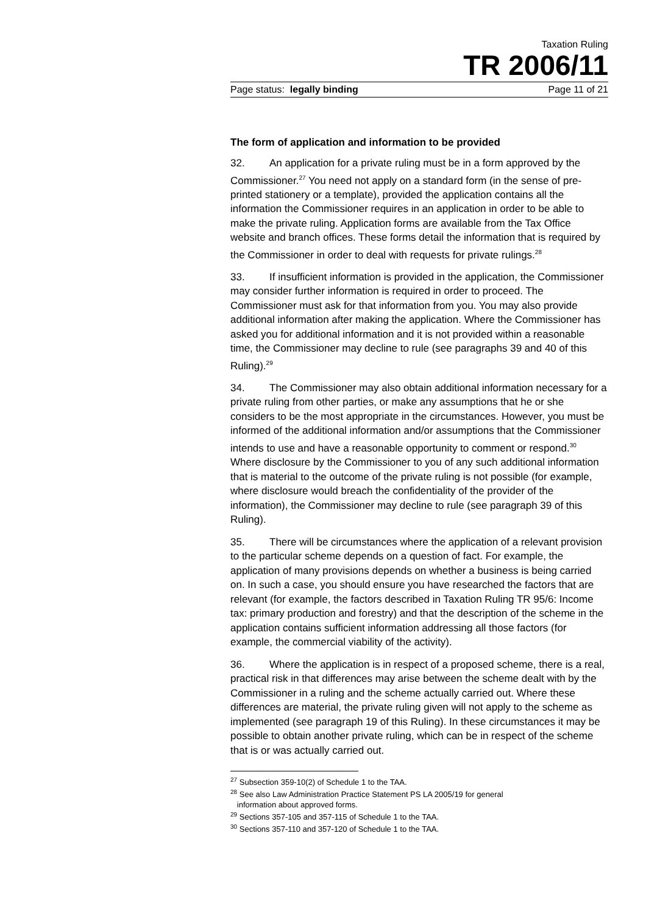Taxation Ruling
TR 2006/11
Page status: legally binding Page 11 of 21
The form of application and information to be provided
32. An application for a private ruling must be in a form approved by the Commissioner.<sup>27</sup> You need not apply on a standard form (in the sense of pre-printed stationery or a template), provided the application contains all the information the Commissioner requires in an application in order to be able to make the private ruling. Application forms are available from the Tax Office website and branch offices. These forms detail the information that is required by the Commissioner in order to deal with requests for private rulings.<sup>28</sup>
33. If insufficient information is provided in the application, the Commissioner may consider further information is required in order to proceed. The Commissioner must ask for that information from you. You may also provide additional information after making the application. Where the Commissioner has asked you for additional information and it is not provided within a reasonable time, the Commissioner may decline to rule (see paragraphs 39 and 40 of this Ruling).<sup>29</sup>
34. The Commissioner may also obtain additional information necessary for a private ruling from other parties, or make any assumptions that he or she considers to be the most appropriate in the circumstances. However, you must be informed of the additional information and/or assumptions that the Commissioner intends to use and have a reasonable opportunity to comment or respond.<sup>30</sup> Where disclosure by the Commissioner to you of any such additional information that is material to the outcome of the private ruling is not possible (for example, where disclosure would breach the confidentiality of the provider of the information), the Commissioner may decline to rule (see paragraph 39 of this Ruling).
35. There will be circumstances where the application of a relevant provision to the particular scheme depends on a question of fact. For example, the application of many provisions depends on whether a business is being carried on. In such a case, you should ensure you have researched the factors that are relevant (for example, the factors described in Taxation Ruling TR 95/6: Income tax: primary production and forestry) and that the description of the scheme in the application contains sufficient information addressing all those factors (for example, the commercial viability of the activity).
36. Where the application is in respect of a proposed scheme, there is a real, practical risk in that differences may arise between the scheme dealt with by the Commissioner in a ruling and the scheme actually carried out. Where these differences are material, the private ruling given will not apply to the scheme as implemented (see paragraph 19 of this Ruling). In these circumstances it may be possible to obtain another private ruling, which can be in respect of the scheme that is or was actually carried out.
<sup>27</sup> Subsection 359-10(2) of Schedule 1 to the TAA.
<sup>28</sup> See also Law Administration Practice Statement PS LA 2005/19 for general
information about approved forms.
<sup>29</sup> Sections 357-105 and 357-115 of Schedule 1 to the TAA.
<sup>30</sup> Sections 357-110 and 357-120 of Schedule 1 to the TAA.